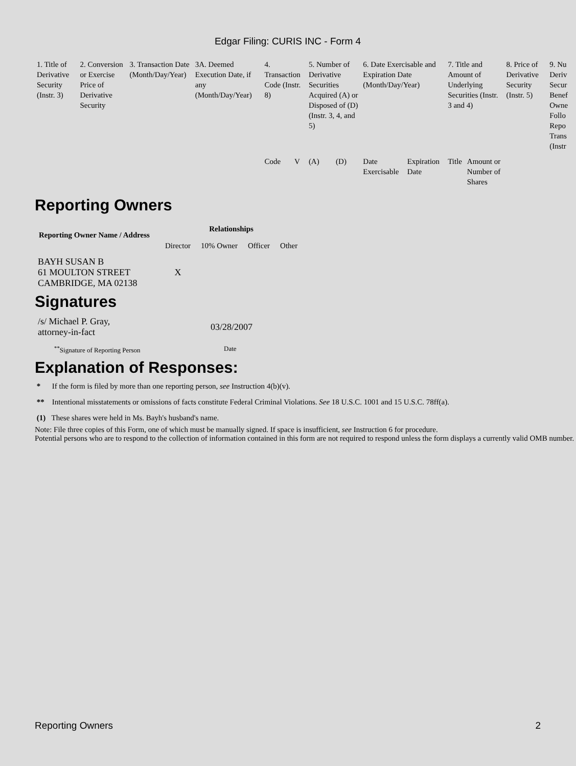Edgar Filing: CURIS INC - Form 4
| 1. Title of Derivative Security (Instr. 3) | 2. Conversion or Exercise Price of Derivative Security | 3. Transaction Date (Month/Day/Year) | 3A. Deemed Execution Date, if any (Month/Day/Year) | 4. Transaction Code (Instr. 8) | | 5. Number of Derivative Securities Acquired (A) or Disposed of (D) (Instr. 3, 4, and 5) | | 6. Date Exercisable and Expiration Date (Month/Day/Year) | | 7. Title and Amount of Underlying Securities (Instr. 3 and 4) | | 8. Price of Derivative Security (Instr. 5) | 9. Nu Deriv Secur Benef Owne Follo Repo Trans (Instr |
| | | | | Code | V | (A) | (D) | Date Exercisable | Expiration Date | Title | Amount or Number of Shares | | |
Reporting Owners
| Reporting Owner Name / Address | Relationships | | | |
| --- | --- | --- | --- | --- |
| | Director | 10% Owner | Officer | Other |
| BAYH SUSAN B 61 MOULTON STREET CAMBRIDGE, MA 02138 | X | | | |
Signatures
| /s/ Michael P. Gray, attorney-in-fact | 03/28/2007 |
| <sup>**</sup> Signature of Reporting Person | Date |
Explanation of Responses:
* If the form is filed by more than one reporting person, see Instruction 4(b)(v).
** Intentional misstatements or omissions of facts constitute Federal Criminal Violations. See 18 U.S.C. 1001 and 15 U.S.C. 78ff(a).
(1) These shares were held in Ms. Bayh's husband's name.
Note: File three copies of this Form, one of which must be manually signed. If space is insufficient, see Instruction 6 for procedure.
Potential persons who are to respond to the collection of information contained in this form are not required to respond unless the form displays a currently valid OMB number.
Reporting Owners 2